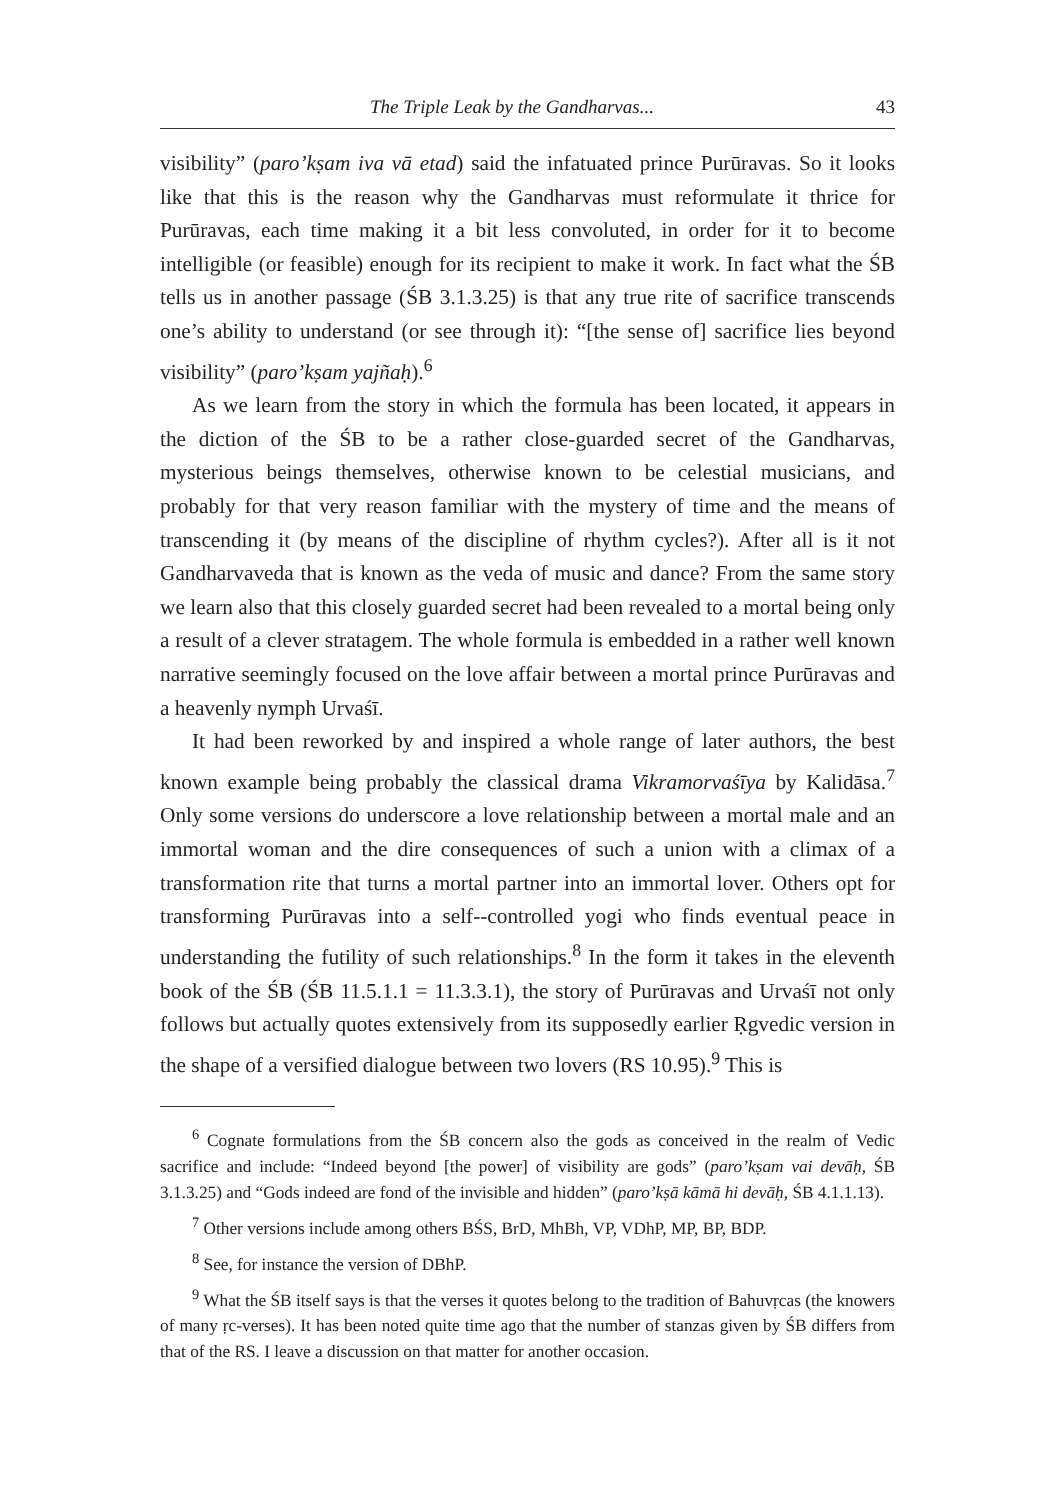The Triple Leak by the Gandharvas... 43
visibility” (paro’kṣam iva vā etad) said the infatuated prince Purūravas. So it looks like that this is the reason why the Gandharvas must reformulate it thrice for Purūravas, each time making it a bit less convoluted, in order for it to become intelligible (or feasible) enough for its recipient to make it work. In fact what the ŚB tells us in another passage (ŚB 3.1.3.25) is that any true rite of sacrifice transcends one’s ability to understand (or see through it): “[the sense of] sacrifice lies beyond visibility” (paro’kṣam yajñaḥ).<sup>6</sup>
As we learn from the story in which the formula has been located, it appears in the diction of the ŚB to be a rather close-guarded secret of the Gandharvas, mysterious beings themselves, otherwise known to be celestial musicians, and probably for that very reason familiar with the mystery of time and the means of transcending it (by means of the discipline of rhythm cycles?). After all is it not Gandharvaveda that is known as the veda of music and dance? From the same story we learn also that this closely guarded secret had been revealed to a mortal being only a result of a clever stratagem. The whole formula is embedded in a rather well known narrative seemingly focused on the love affair between a mortal prince Purūravas and a heavenly nymph Urvaśī.
It had been reworked by and inspired a whole range of later authors, the best known example being probably the classical drama Vikramorvaśīya by Kalidāsa.<sup>7</sup> Only some versions do underscore a love relationship between a mortal male and an immortal woman and the dire consequences of such a union with a climax of a transformation rite that turns a mortal partner into an immortal lover. Others opt for transforming Purūravas into a self--controlled yogi who finds eventual peace in understanding the futility of such relationships.<sup>8</sup> In the form it takes in the eleventh book of the ŚB (ŚB 11.5.1.1 = 11.3.3.1), the story of Purūravas and Urvaśī not only follows but actually quotes extensively from its supposedly earlier Ṛgvedic version in the shape of a versified dialogue between two lovers (RS 10.95).<sup>9</sup> This is
<sup>6</sup> Cognate formulations from the ŚB concern also the gods as conceived in the realm of Vedic sacrifice and include: “Indeed beyond [the power] of visibility are gods” (paro’kṣam vai devāḥ, ŚB 3.1.3.25) and “Gods indeed are fond of the invisible and hidden” (paro’kṣā kāmā hi devāḥ, ŚB 4.1.1.13).
<sup>7</sup> Other versions include among others BŚS, BrD, MhBh, VP, VDhP, MP, BP, BDP.
<sup>8</sup> See, for instance the version of DBhP.
<sup>9</sup> What the ŚB itself says is that the verses it quotes belong to the tradition of Bahuvṛcas (the knowers of many ṛc-verses). It has been noted quite time ago that the number of stanzas given by ŚB differs from that of the RS. I leave a discussion on that matter for another occasion.